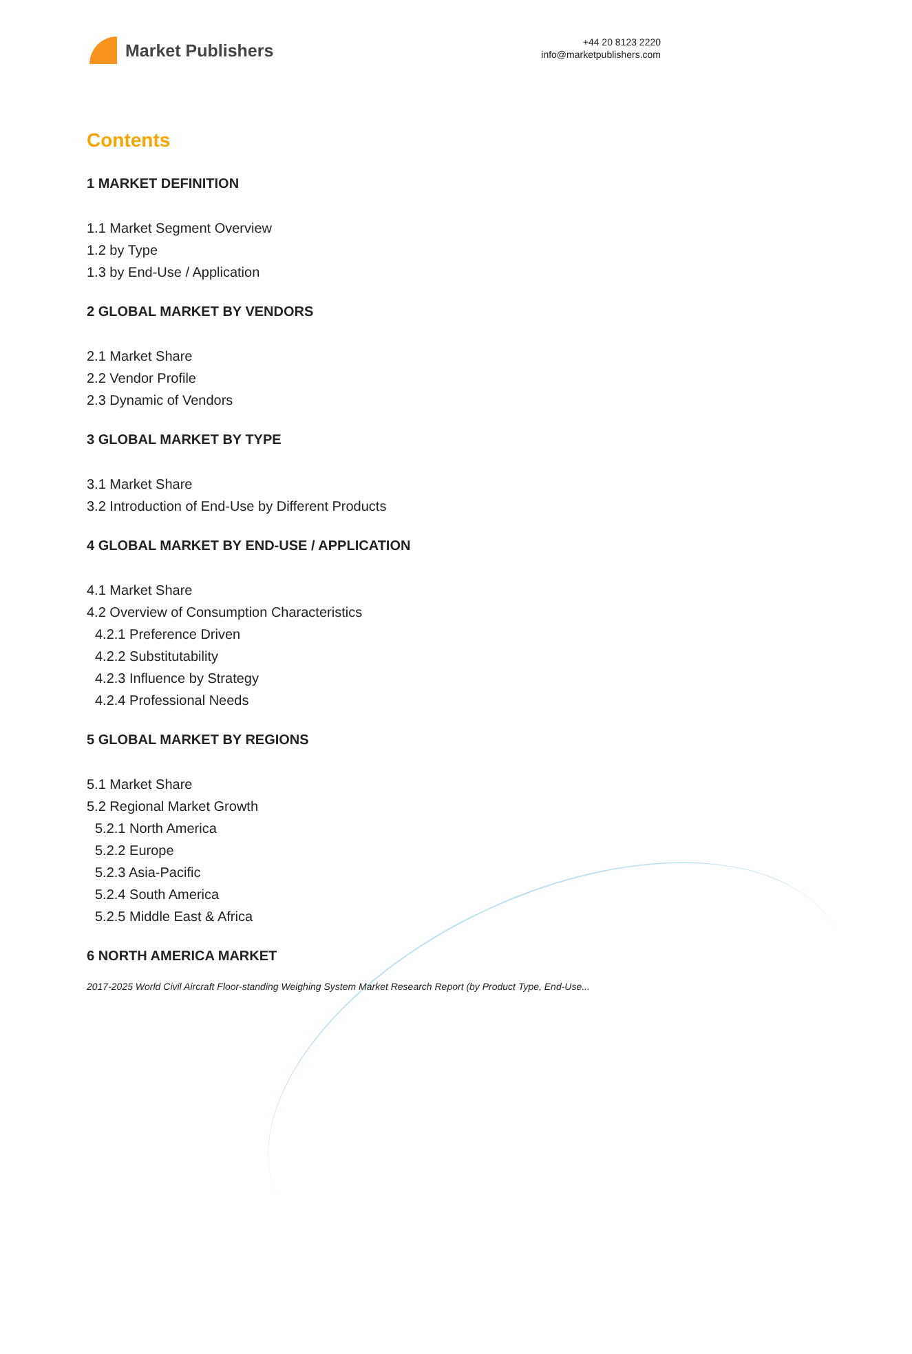Market Publishers
+44 20 8123 2220
info@marketpublishers.com
Contents
1 MARKET DEFINITION
1.1 Market Segment Overview
1.2 by Type
1.3 by End-Use / Application
2 GLOBAL MARKET BY VENDORS
2.1 Market Share
2.2 Vendor Profile
2.3 Dynamic of Vendors
3 GLOBAL MARKET BY TYPE
3.1 Market Share
3.2 Introduction of End-Use by Different Products
4 GLOBAL MARKET BY END-USE / APPLICATION
4.1 Market Share
4.2 Overview of Consumption Characteristics
4.2.1 Preference Driven
4.2.2 Substitutability
4.2.3 Influence by Strategy
4.2.4 Professional Needs
5 GLOBAL MARKET BY REGIONS
5.1 Market Share
5.2 Regional Market Growth
5.2.1 North America
5.2.2 Europe
5.2.3 Asia-Pacific
5.2.4 South America
5.2.5 Middle East & Africa
6 NORTH AMERICA MARKET
2017-2025 World Civil Aircraft Floor-standing Weighing System Market Research Report (by Product Type, End-Use...